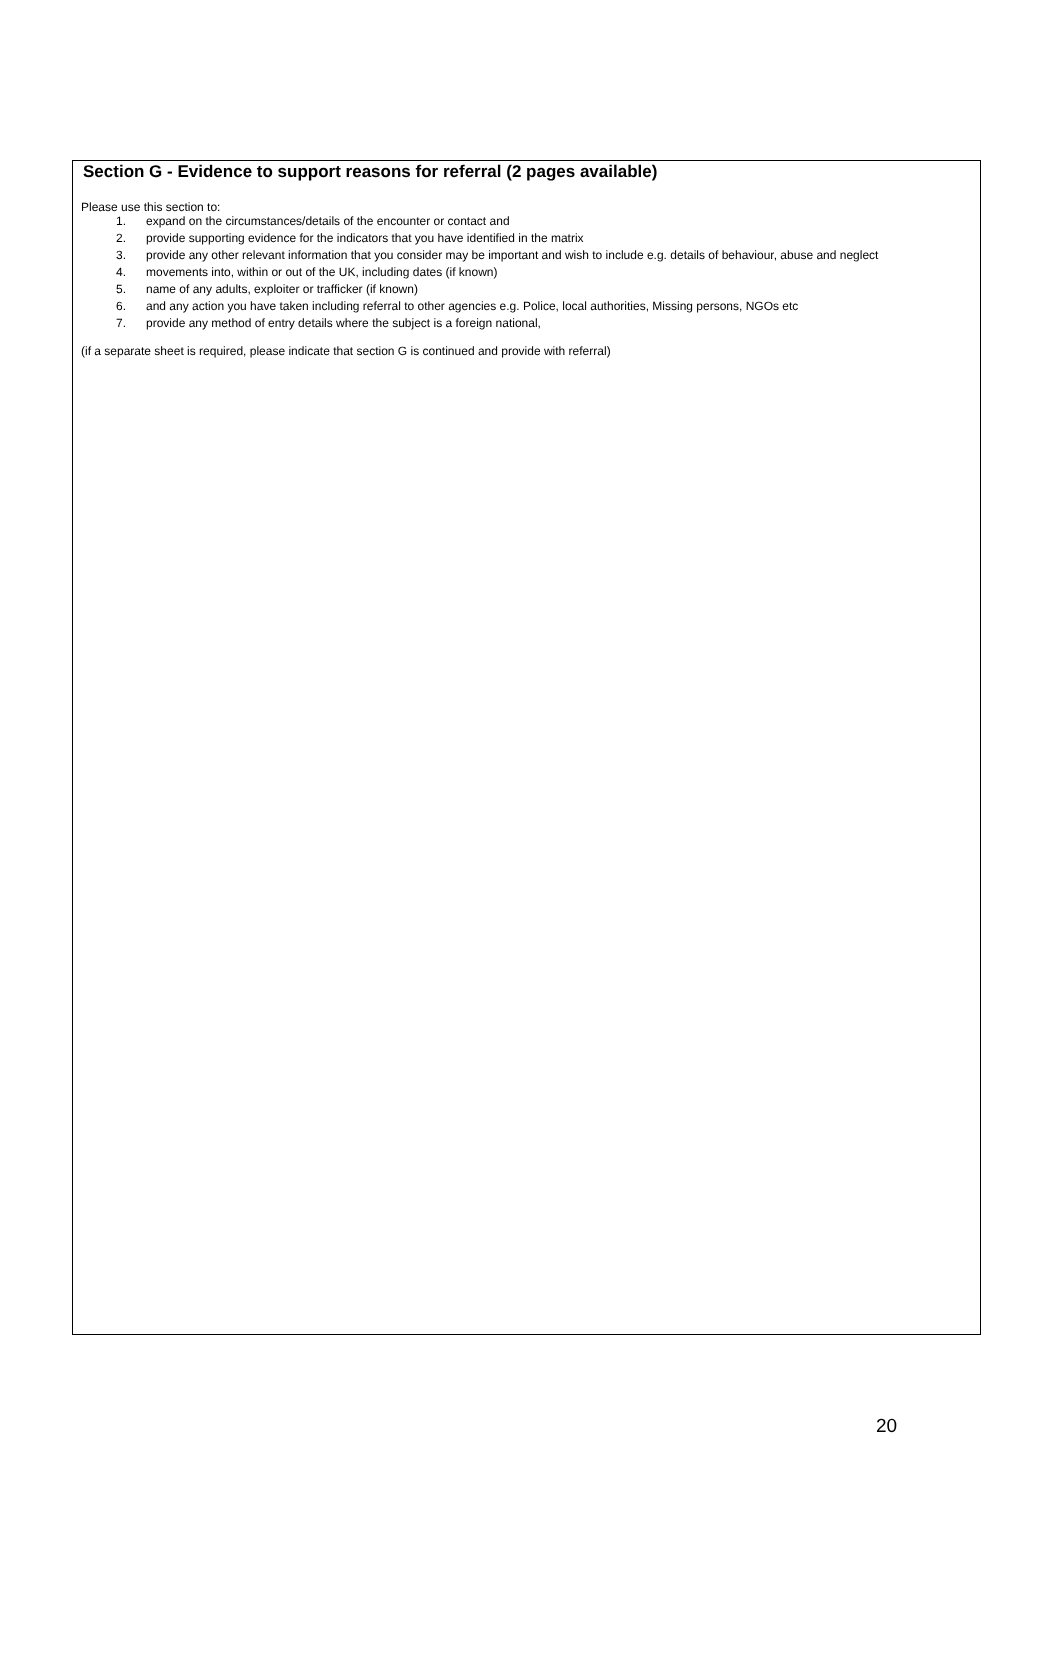Section G - Evidence to support reasons for referral (2 pages available)
Please use this section to:
1. expand on the circumstances/details of the encounter or contact and
2. provide supporting evidence for the indicators that you have identified in the matrix
3. provide any other relevant information that you consider may be important and wish to include e.g. details of behaviour, abuse and neglect
4. movements into, within or out of the UK, including dates (if known)
5. name of any adults, exploiter or trafficker (if known)
6. and any action you have taken including referral to other agencies e.g. Police, local authorities, Missing persons, NGOs etc
7. provide any method of entry details where the subject is a foreign national,
(if a separate sheet is required, please indicate that section G is continued and provide with referral)
20